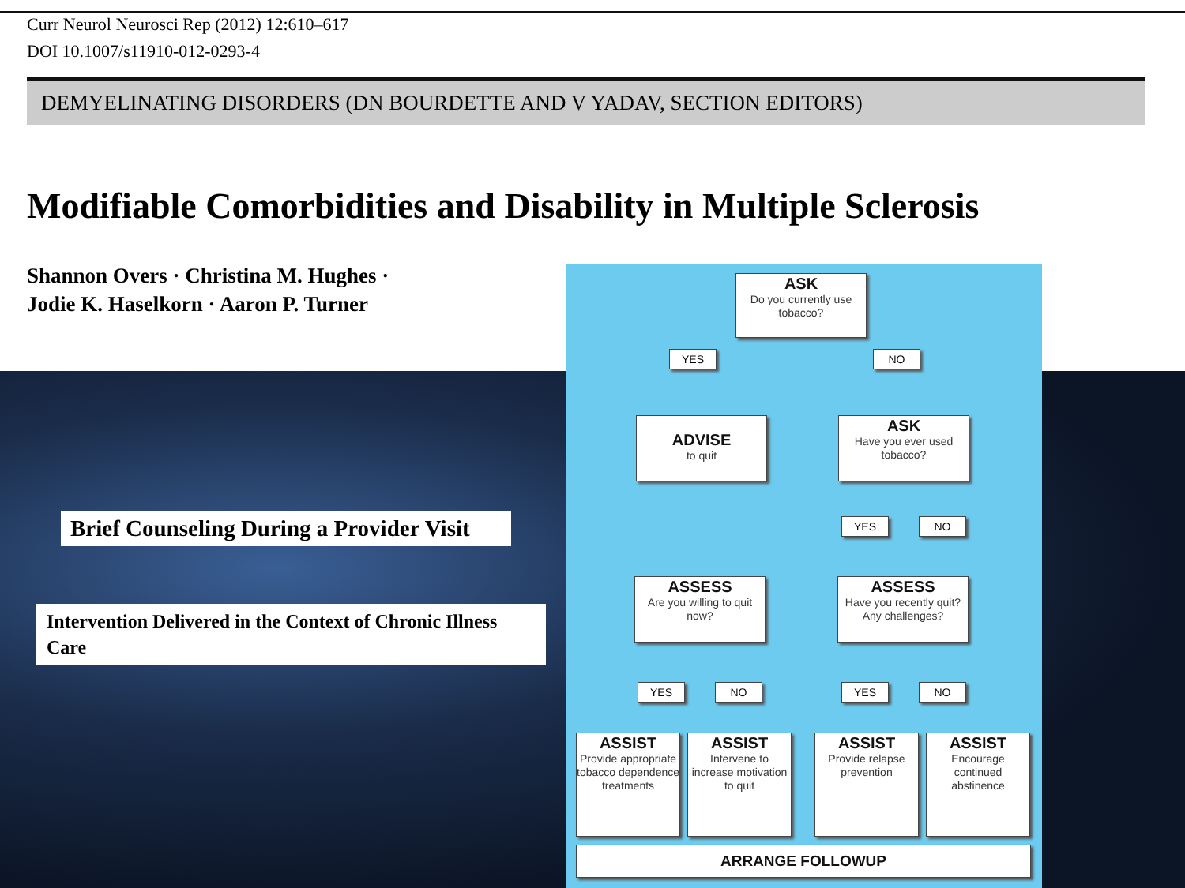Curr Neurol Neurosci Rep (2012) 12:610–617
DOI 10.1007/s11910-012-0293-4
DEMYELINATING DISORDERS (DN BOURDETTE AND V YADAV, SECTION EDITORS)
Modifiable Comorbidities and Disability in Multiple Sclerosis
Shannon Overs · Christina M. Hughes ·
Jodie K. Haselkorn · Aaron P. Turner
Brief Counseling During a Provider Visit
Intervention Delivered in the Context of Chronic Illness Care
ASK
Do you currently use tobacco?
YES NO
ADVISE
to quit
ASK
Have you ever used tobacco?
YES NO
ASSESS
Are you willing to quit now?
ASSESS
Have you recently quit? Any challenges?
YES NO YES NO
ASSIST
Provide appropriate tobacco dependence treatments
ASSIST
Intervene to increase motivation to quit
ASSIST
Provide relapse prevention
ASSIST
Encourage continued abstinence
ARRANGE FOLLOWUP